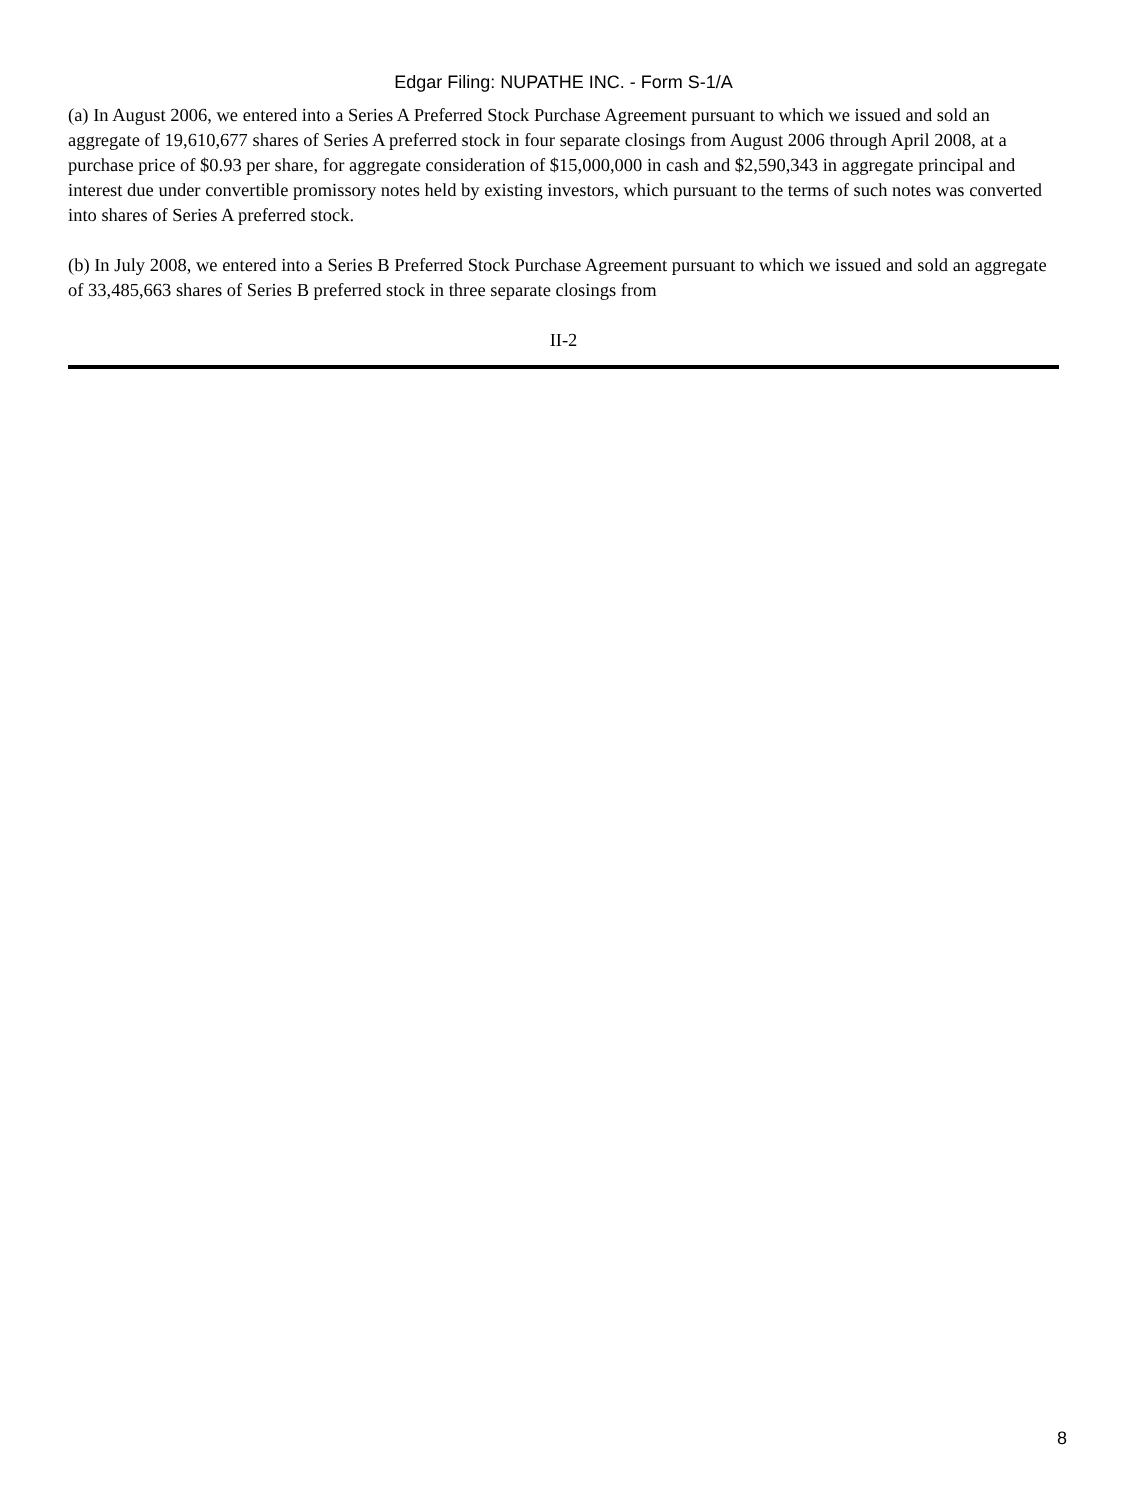Edgar Filing: NUPATHE INC. - Form S-1/A
(a) In August 2006, we entered into a Series A Preferred Stock Purchase Agreement pursuant to which we issued and sold an aggregate of 19,610,677 shares of Series A preferred stock in four separate closings from August 2006 through April 2008, at a purchase price of $0.93 per share, for aggregate consideration of $15,000,000 in cash and $2,590,343 in aggregate principal and interest due under convertible promissory notes held by existing investors, which pursuant to the terms of such notes was converted into shares of Series A preferred stock.
(b) In July 2008, we entered into a Series B Preferred Stock Purchase Agreement pursuant to which we issued and sold an aggregate of 33,485,663 shares of Series B preferred stock in three separate closings from
II-2
8